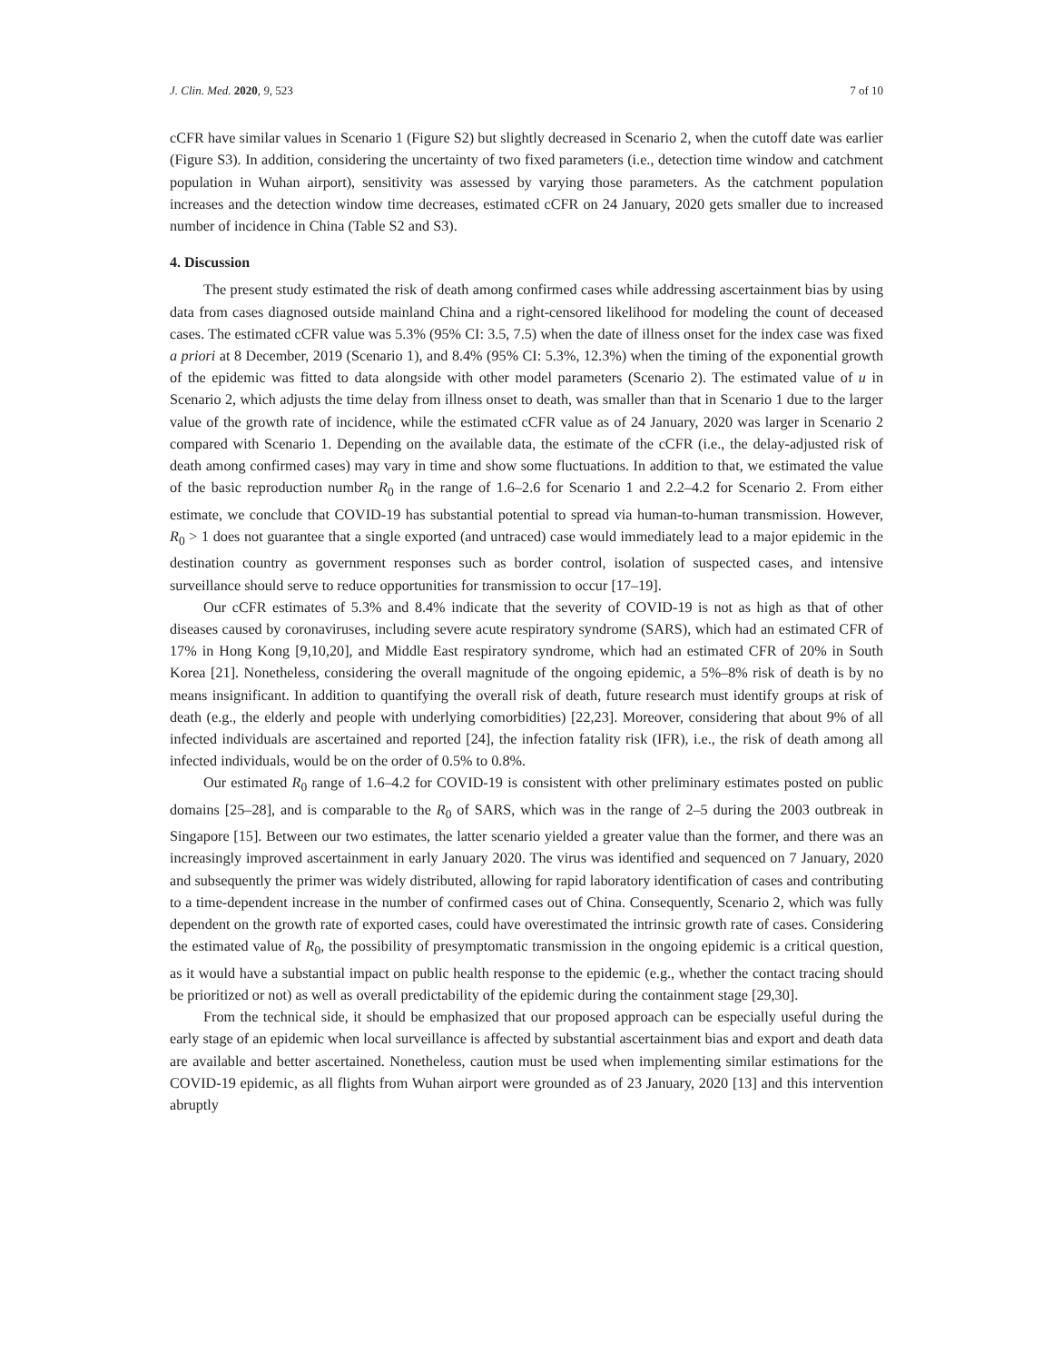J. Clin. Med. 2020, 9, 523 7 of 10
cCFR have similar values in Scenario 1 (Figure S2) but slightly decreased in Scenario 2, when the cutoff date was earlier (Figure S3). In addition, considering the uncertainty of two fixed parameters (i.e., detection time window and catchment population in Wuhan airport), sensitivity was assessed by varying those parameters. As the catchment population increases and the detection window time decreases, estimated cCFR on 24 January, 2020 gets smaller due to increased number of incidence in China (Table S2 and S3).
4. Discussion
The present study estimated the risk of death among confirmed cases while addressing ascertainment bias by using data from cases diagnosed outside mainland China and a right-censored likelihood for modeling the count of deceased cases. The estimated cCFR value was 5.3% (95% CI: 3.5, 7.5) when the date of illness onset for the index case was fixed a priori at 8 December, 2019 (Scenario 1), and 8.4% (95% CI: 5.3%, 12.3%) when the timing of the exponential growth of the epidemic was fitted to data alongside with other model parameters (Scenario 2). The estimated value of u in Scenario 2, which adjusts the time delay from illness onset to death, was smaller than that in Scenario 1 due to the larger value of the growth rate of incidence, while the estimated cCFR value as of 24 January, 2020 was larger in Scenario 2 compared with Scenario 1. Depending on the available data, the estimate of the cCFR (i.e., the delay-adjusted risk of death among confirmed cases) may vary in time and show some fluctuations. In addition to that, we estimated the value of the basic reproduction number R<sub>0</sub> in the range of 1.6–2.6 for Scenario 1 and 2.2–4.2 for Scenario 2. From either estimate, we conclude that COVID-19 has substantial potential to spread via human-to-human transmission. However, R<sub>0</sub> > 1 does not guarantee that a single exported (and untraced) case would immediately lead to a major epidemic in the destination country as government responses such as border control, isolation of suspected cases, and intensive surveillance should serve to reduce opportunities for transmission to occur [17–19].
Our cCFR estimates of 5.3% and 8.4% indicate that the severity of COVID-19 is not as high as that of other diseases caused by coronaviruses, including severe acute respiratory syndrome (SARS), which had an estimated CFR of 17% in Hong Kong [9,10,20], and Middle East respiratory syndrome, which had an estimated CFR of 20% in South Korea [21]. Nonetheless, considering the overall magnitude of the ongoing epidemic, a 5%–8% risk of death is by no means insignificant. In addition to quantifying the overall risk of death, future research must identify groups at risk of death (e.g., the elderly and people with underlying comorbidities) [22,23]. Moreover, considering that about 9% of all infected individuals are ascertained and reported [24], the infection fatality risk (IFR), i.e., the risk of death among all infected individuals, would be on the order of 0.5% to 0.8%.
Our estimated R<sub>0</sub> range of 1.6–4.2 for COVID-19 is consistent with other preliminary estimates posted on public domains [25–28], and is comparable to the R<sub>0</sub> of SARS, which was in the range of 2–5 during the 2003 outbreak in Singapore [15]. Between our two estimates, the latter scenario yielded a greater value than the former, and there was an increasingly improved ascertainment in early January 2020. The virus was identified and sequenced on 7 January, 2020 and subsequently the primer was widely distributed, allowing for rapid laboratory identification of cases and contributing to a time-dependent increase in the number of confirmed cases out of China. Consequently, Scenario 2, which was fully dependent on the growth rate of exported cases, could have overestimated the intrinsic growth rate of cases. Considering the estimated value of R<sub>0</sub>, the possibility of presymptomatic transmission in the ongoing epidemic is a critical question, as it would have a substantial impact on public health response to the epidemic (e.g., whether the contact tracing should be prioritized or not) as well as overall predictability of the epidemic during the containment stage [29,30].
From the technical side, it should be emphasized that our proposed approach can be especially useful during the early stage of an epidemic when local surveillance is affected by substantial ascertainment bias and export and death data are available and better ascertained. Nonetheless, caution must be used when implementing similar estimations for the COVID-19 epidemic, as all flights from Wuhan airport were grounded as of 23 January, 2020 [13] and this intervention abruptly